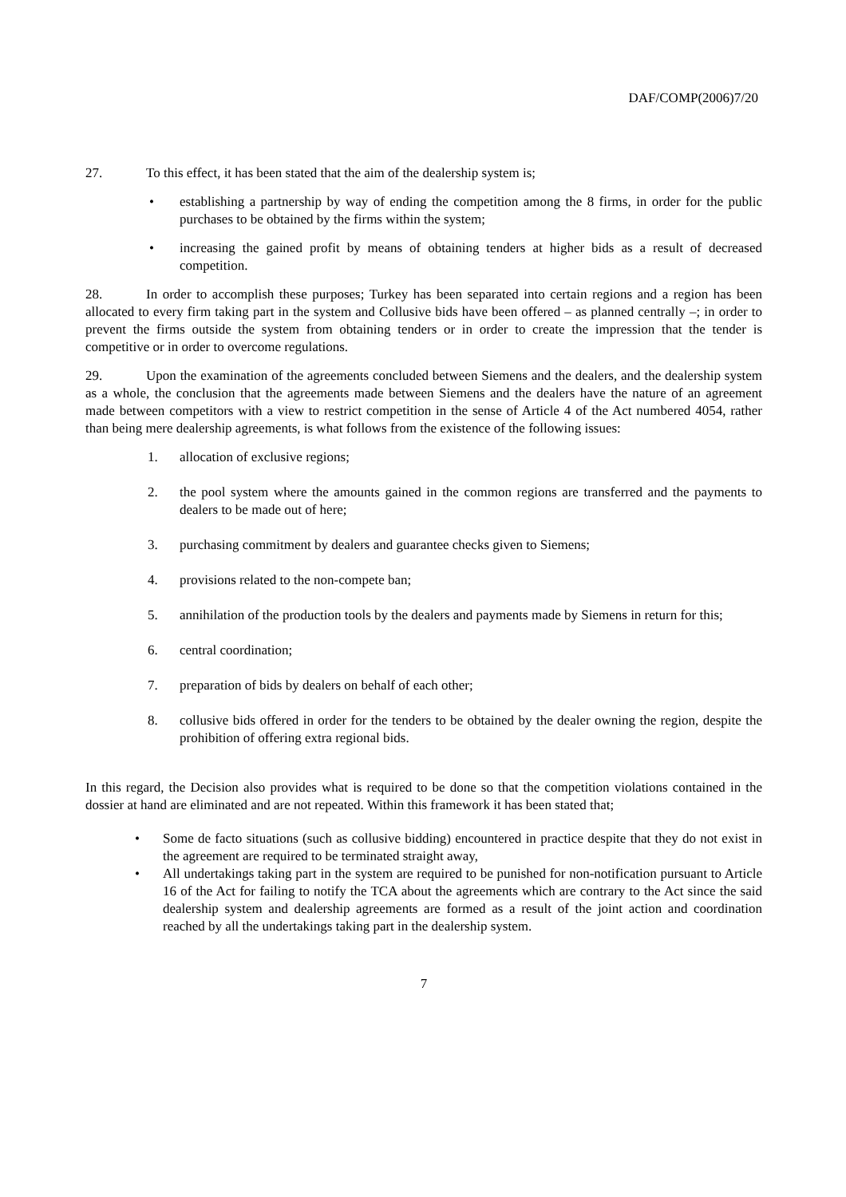DAF/COMP(2006)7/20
27. To this effect, it has been stated that the aim of the dealership system is;
• establishing a partnership by way of ending the competition among the 8 firms, in order for the public purchases to be obtained by the firms within the system;
• increasing the gained profit by means of obtaining tenders at higher bids as a result of decreased competition.
28. In order to accomplish these purposes; Turkey has been separated into certain regions and a region has been allocated to every firm taking part in the system and Collusive bids have been offered – as planned centrally –; in order to prevent the firms outside the system from obtaining tenders or in order to create the impression that the tender is competitive or in order to overcome regulations.
29. Upon the examination of the agreements concluded between Siemens and the dealers, and the dealership system as a whole, the conclusion that the agreements made between Siemens and the dealers have the nature of an agreement made between competitors with a view to restrict competition in the sense of Article 4 of the Act numbered 4054, rather than being mere dealership agreements, is what follows from the existence of the following issues:
1. allocation of exclusive regions;
2. the pool system where the amounts gained in the common regions are transferred and the payments to dealers to be made out of here;
3. purchasing commitment by dealers and guarantee checks given to Siemens;
4. provisions related to the non-compete ban;
5. annihilation of the production tools by the dealers and payments made by Siemens in return for this;
6. central coordination;
7. preparation of bids by dealers on behalf of each other;
8. collusive bids offered in order for the tenders to be obtained by the dealer owning the region, despite the prohibition of offering extra regional bids.
In this regard, the Decision also provides what is required to be done so that the competition violations contained in the dossier at hand are eliminated and are not repeated. Within this framework it has been stated that;
• Some de facto situations (such as collusive bidding) encountered in practice despite that they do not exist in the agreement are required to be terminated straight away,
• All undertakings taking part in the system are required to be punished for non-notification pursuant to Article 16 of the Act for failing to notify the TCA about the agreements which are contrary to the Act since the said dealership system and dealership agreements are formed as a result of the joint action and coordination reached by all the undertakings taking part in the dealership system.
7